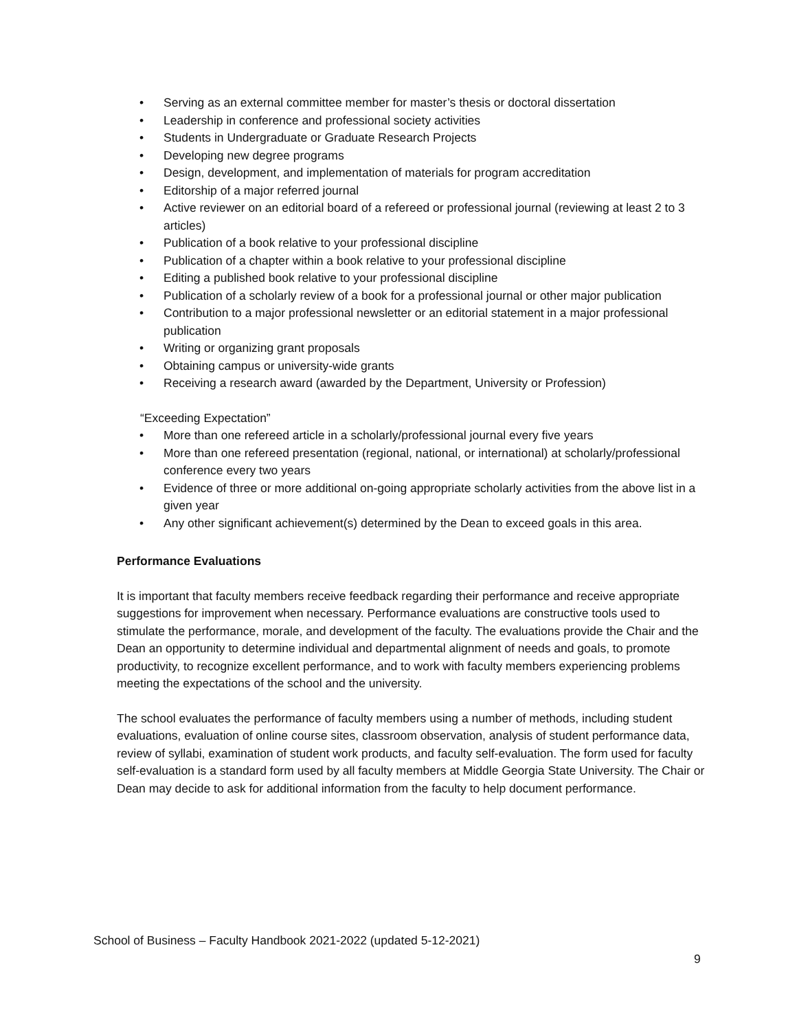• Serving as an external committee member for master’s thesis or doctoral dissertation
• Leadership in conference and professional society activities
• Students in Undergraduate or Graduate Research Projects
• Developing new degree programs
• Design, development, and implementation of materials for program accreditation
• Editorship of a major referred journal
• Active reviewer on an editorial board of a refereed or professional journal (reviewing at least 2 to 3 articles)
• Publication of a book relative to your professional discipline
• Publication of a chapter within a book relative to your professional discipline
• Editing a published book relative to your professional discipline
• Publication of a scholarly review of a book for a professional journal or other major publication
• Contribution to a major professional newsletter or an editorial statement in a major professional publication
• Writing or organizing grant proposals
• Obtaining campus or university-wide grants
• Receiving a research award (awarded by the Department, University or Profession)
“Exceeding Expectation”
• More than one refereed article in a scholarly/professional journal every five years
• More than one refereed presentation (regional, national, or international) at scholarly/professional conference every two years
• Evidence of three or more additional on-going appropriate scholarly activities from the above list in a given year
• Any other significant achievement(s) determined by the Dean to exceed goals in this area.
Performance Evaluations
It is important that faculty members receive feedback regarding their performance and receive appropriate suggestions for improvement when necessary. Performance evaluations are constructive tools used to stimulate the performance, morale, and development of the faculty. The evaluations provide the Chair and the Dean an opportunity to determine individual and departmental alignment of needs and goals, to promote productivity, to recognize excellent performance, and to work with faculty members experiencing problems meeting the expectations of the school and the university.
The school evaluates the performance of faculty members using a number of methods, including student evaluations, evaluation of online course sites, classroom observation, analysis of student performance data, review of syllabi, examination of student work products, and faculty self-evaluation. The form used for faculty self-evaluation is a standard form used by all faculty members at Middle Georgia State University. The Chair or Dean may decide to ask for additional information from the faculty to help document performance.
School of Business – Faculty Handbook 2021-2022 (updated 5-12-2021)
9